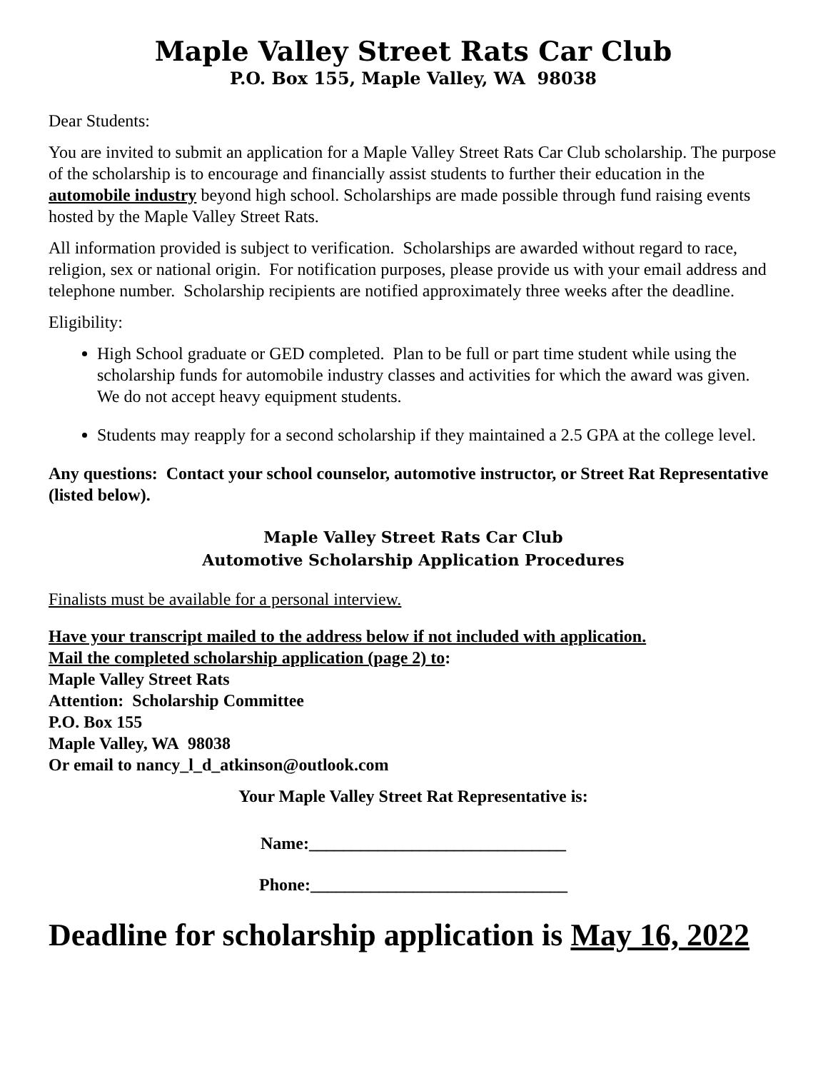Maple Valley Street Rats Car Club
P.O. Box 155, Maple Valley, WA 98038
Dear Students:
You are invited to submit an application for a Maple Valley Street Rats Car Club scholarship. The purpose of the scholarship is to encourage and financially assist students to further their education in the automobile industry beyond high school. Scholarships are made possible through fund raising events hosted by the Maple Valley Street Rats.
All information provided is subject to verification. Scholarships are awarded without regard to race, religion, sex or national origin. For notification purposes, please provide us with your email address and telephone number. Scholarship recipients are notified approximately three weeks after the deadline.
Eligibility:
High School graduate or GED completed. Plan to be full or part time student while using the scholarship funds for automobile industry classes and activities for which the award was given. We do not accept heavy equipment students.
Students may reapply for a second scholarship if they maintained a 2.5 GPA at the college level.
Any questions: Contact your school counselor, automotive instructor, or Street Rat Representative (listed below).
Maple Valley Street Rats Car Club
Automotive Scholarship Application Procedures
Finalists must be available for a personal interview.
Have your transcript mailed to the address below if not included with application.
Mail the completed scholarship application (page 2) to:
Maple Valley Street Rats
Attention: Scholarship Committee
P.O. Box 155
Maple Valley, WA 98038
Or email to nancy_l_d_atkinson@outlook.com
Your Maple Valley Street Rat Representative is:
Name:______________________________
Phone:______________________________
Deadline for scholarship application is May 16, 2022